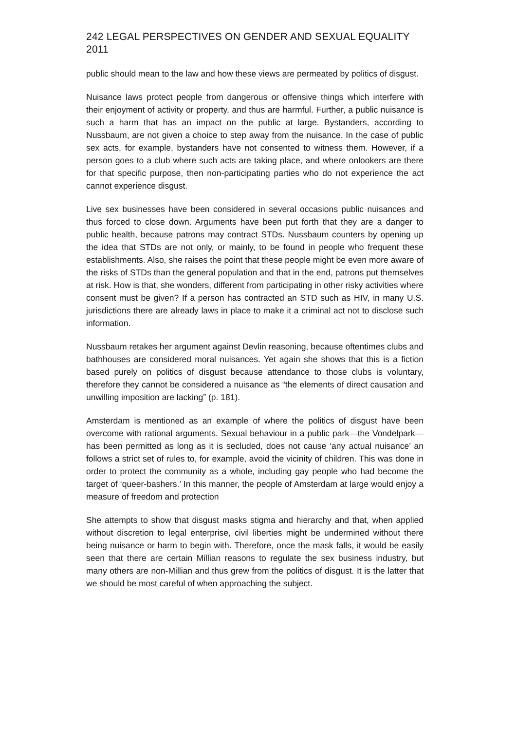242 LEGAL PERSPECTIVES ON GENDER AND SEXUAL EQUALITY 2011
public should mean to the law and how these views are permeated by politics of disgust.
Nuisance laws protect people from dangerous or offensive things which interfere with their enjoyment of activity or property, and thus are harmful. Further, a public nuisance is such a harm that has an impact on the public at large. Bystanders, according to Nussbaum, are not given a choice to step away from the nuisance. In the case of public sex acts, for example, bystanders have not consented to witness them. However, if a person goes to a club where such acts are taking place, and where onlookers are there for that specific purpose, then non-participating parties who do not experience the act cannot experience disgust.
Live sex businesses have been considered in several occasions public nuisances and thus forced to close down. Arguments have been put forth that they are a danger to public health, because patrons may contract STDs. Nussbaum counters by opening up the idea that STDs are not only, or mainly, to be found in people who frequent these establishments. Also, she raises the point that these people might be even more aware of the risks of STDs than the general population and that in the end, patrons put themselves at risk. How is that, she wonders, different from participating in other risky activities where consent must be given? If a person has contracted an STD such as HIV, in many U.S. jurisdictions there are already laws in place to make it a criminal act not to disclose such information.
Nussbaum retakes her argument against Devlin reasoning, because oftentimes clubs and bathhouses are considered moral nuisances. Yet again she shows that this is a fiction based purely on politics of disgust because attendance to those clubs is voluntary, therefore they cannot be considered a nuisance as “the elements of direct causation and unwilling imposition are lacking” (p. 181).
Amsterdam is mentioned as an example of where the politics of disgust have been overcome with rational arguments. Sexual behaviour in a public park—the Vondelpark—has been permitted as long as it is secluded, does not cause ‘any actual nuisance’ an follows a strict set of rules to, for example, avoid the vicinity of children. This was done in order to protect the community as a whole, including gay people who had become the target of ‘queer-bashers.’ In this manner, the people of Amsterdam at large would enjoy a measure of freedom and protection
She attempts to show that disgust masks stigma and hierarchy and that, when applied without discretion to legal enterprise, civil liberties might be undermined without there being nuisance or harm to begin with. Therefore, once the mask falls, it would be easily seen that there are certain Millian reasons to regulate the sex business industry, but many others are non-Millian and thus grew from the politics of disgust. It is the latter that we should be most careful of when approaching the subject.